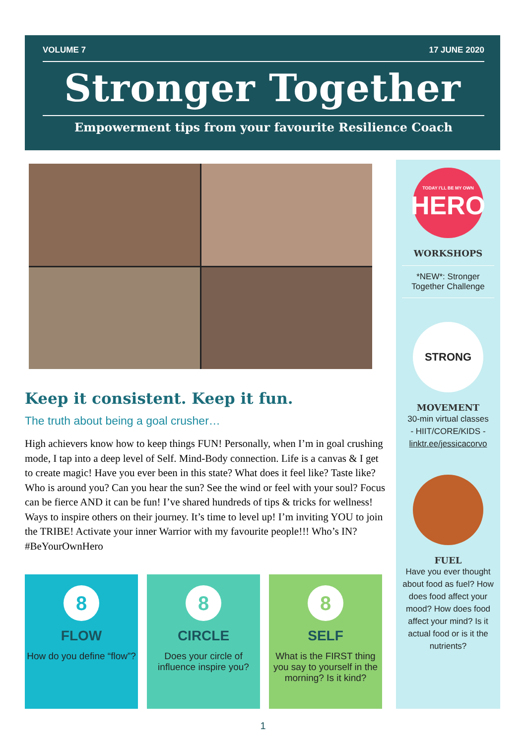VOLUME 7 17 JUNE 2020
Stronger Together
Empowerment tips from your favourite Resilience Coach
Keep it consistent. Keep it fun.
The truth about being a goal crusher…
High achievers know how to keep things FUN! Personally, when I’m in goal crushing mode, I tap into a deep level of Self. Mind-Body connection. Life is a canvas & I get to create magic! Have you ever been in this state? What does it feel like? Taste like? Who is around you? Can you hear the sun? See the wind or feel with your soul? Focus can be fierce AND it can be fun! I’ve shared hundreds of tips & tricks for wellness! Ways to inspire others on their journey. It’s time to level up! I’m inviting YOU to join the TRIBE! Activate your inner Warrior with my favourite people!!! Who’s IN? #BeYourOwnHero
8
FLOW
How do you define “flow”?
8
CIRCLE
Does your circle of influence inspire you?
8
SELF
What is the FIRST thing you say to yourself in the morning? Is it kind?
TODAY I'LL BE MY OWN
HERO
WORKSHOPS
*NEW*: Stronger Together Challenge
STRONG
MOVEMENT
30-min virtual classes
- HIIT/CORE/KIDS -
linktr.ee/jessicacorvo
FUEL
Have you ever thought about food as fuel? How does food affect your mood? How does food affect your mind? Is it actual food or is it the nutrients?
1